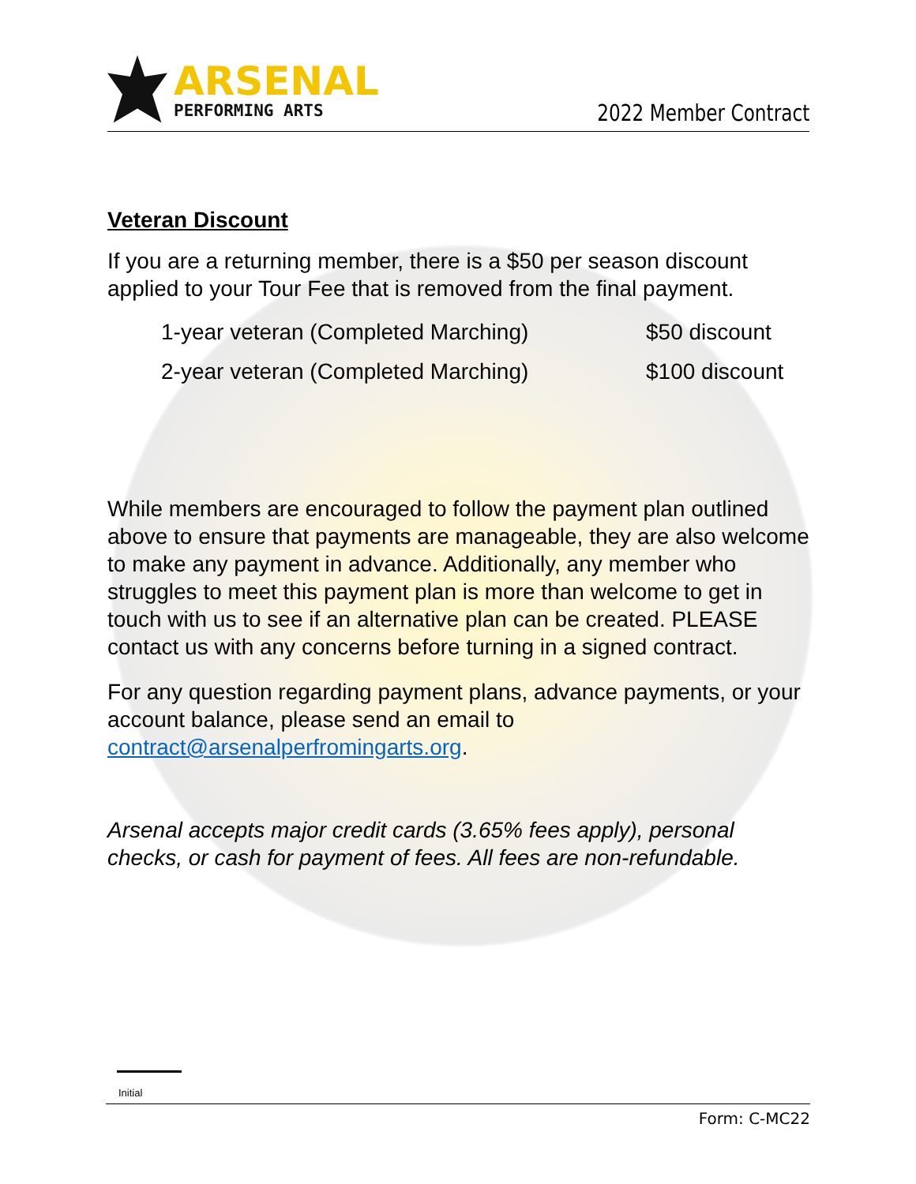ARSENAL
PERFORMING ARTS
2022 Member Contract
Veteran Discount
If you are a returning member, there is a $50 per season discount applied to your Tour Fee that is removed from the final payment.
1-year veteran (Completed Marching) $50 discount
2-year veteran (Completed Marching) $100 discount
While members are encouraged to follow the payment plan outlined above to ensure that payments are manageable, they are also welcome to make any payment in advance. Additionally, any member who struggles to meet this payment plan is more than welcome to get in touch with us to see if an alternative plan can be created. PLEASE contact us with any concerns before turning in a signed contract.
For any question regarding payment plans, advance payments, or your account balance, please send an email to contract@arsenalperfromingarts.org.
Arsenal accepts major credit cards (3.65% fees apply), personal checks, or cash for payment of fees. All fees are non-refundable.
Initial
Form: C-MC22